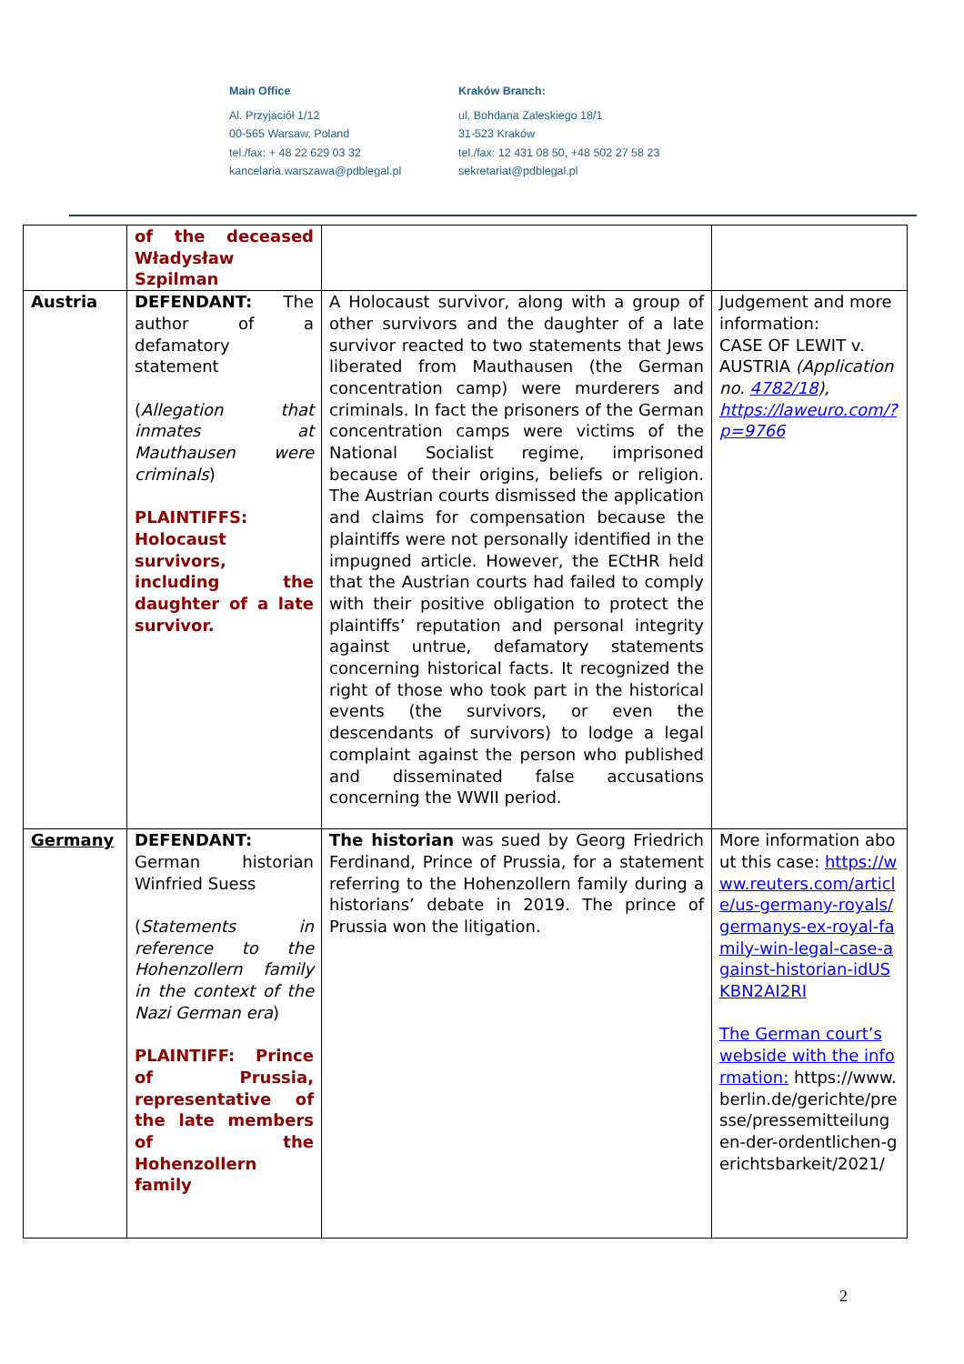Main Office
Al. Przyjaciół 1/12
00-565 Warsaw, Poland
tel./fax: + 48 22 629 03 32
kancelaria.warszawa@pdblegal.pl
Kraków Branch:
ul. Bohdana Zaleskiego 18/1
31-523 Kraków
tel./fax: 12 431 08 50, +48 502 27 58 23
sekretariat@pdblegal.pl
| | of the deceased Władysław Szpilman | | |
| Austria | DEFENDANT: The author of a defamatory statement ( Allegation that inmates at Mauthausen were criminals ) PLAINTIFFS: Holocaust survivors, including the daughter of a late survivor. | A Holocaust survivor, along with a group of other survivors and the daughter of a late survivor reacted to two statements that Jews liberated from Mauthausen (the German concentration camp) were murderers and criminals. In fact the prisoners of the German concentration camps were victims of the National Socialist regime, imprisoned because of their origins, beliefs or religion. The Austrian courts dismissed the application and claims for compensation because the plaintiffs were not personally identified in the impugned article. However, the ECtHR held that the Austrian courts had failed to comply with their positive obligation to protect the plaintiffs’ reputation and personal integrity against untrue, defamatory statements concerning historical facts. It recognized the right of those who took part in the historical events (the survivors, or even the descendants of survivors) to lodge a legal complaint against the person who published and disseminated false accusations concerning the WWII period. | Judgement and more information: CASE OF LEWIT v. AUSTRIA (Application no. 4782/18 ), https://laweuro.com/?p=9766 |
| Germany | DEFENDANT: German historian Winfried Suess ( Statements in reference to the Hohenzollern family in the context of the Nazi German era ) PLAINTIFF: Prince of Prussia, representative of the late members of the Hohenzollern family | The historian was sued by Georg Friedrich Ferdinand, Prince of Prussia, for a statement referring to the Hohenzollern family during a historians’ debate in 2019. The prince of Prussia won the litigation. | More information about this case: https://www.reuters.com/article/us-germany-royals/germanys-ex-royal-family-win-legal-case-against-historian-idUSKBN2AI2RI The German court’s webside with the information: https://www.berlin.de/gerichte/presse/pressemitteilungen-der-ordentlichen-gerichtsbarkeit/2021/ |
2